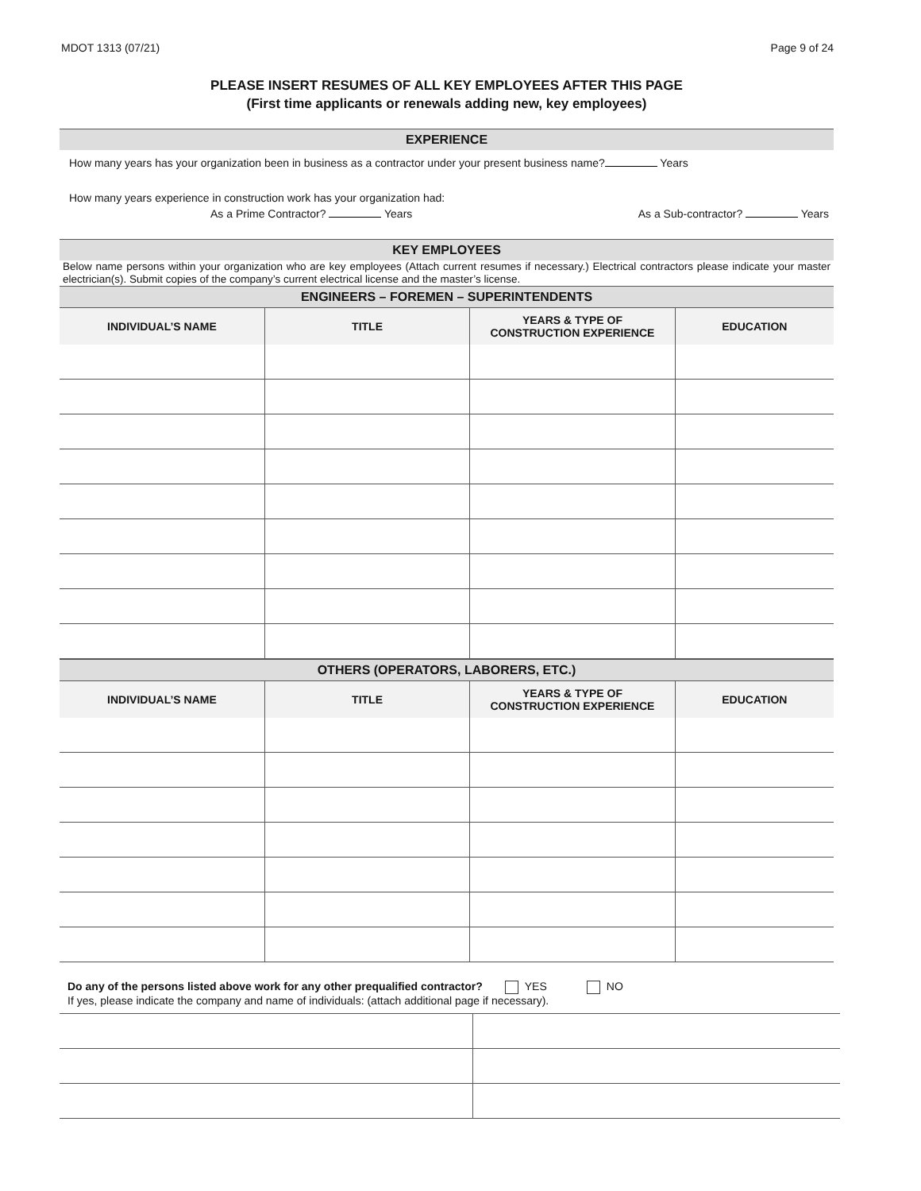MDOT 1313 (07/21) Page 9 of 24
PLEASE INSERT RESUMES OF ALL KEY EMPLOYEES AFTER THIS PAGE
(First time applicants or renewals adding new, key employees)
EXPERIENCE
How many years has your organization been in business as a contractor under your present business name? Years
How many years experience in construction work has your organization had:
As a Prime Contractor? Years As a Sub-contractor? Years
KEY EMPLOYEES
Below name persons within your organization who are key employees (Attach current resumes if necessary.) Electrical contractors please indicate your master electrician(s). Submit copies of the company’s current electrical license and the master’s license.
ENGINEERS – FOREMEN – SUPERINTENDENTS
| INDIVIDUAL’S NAME | TITLE | YEARS & TYPE OF CONSTRUCTION EXPERIENCE | EDUCATION |
| --- | --- | --- | --- |
OTHERS (OPERATORS, LABORERS, ETC.)
| INDIVIDUAL’S NAME | TITLE | YEARS & TYPE OF CONSTRUCTION EXPERIENCE | EDUCATION |
| --- | --- | --- | --- |
Do any of the persons listed above work for any other prequalified contractor? YES NO
If yes, please indicate the company and name of individuals: (attach additional page if necessary).